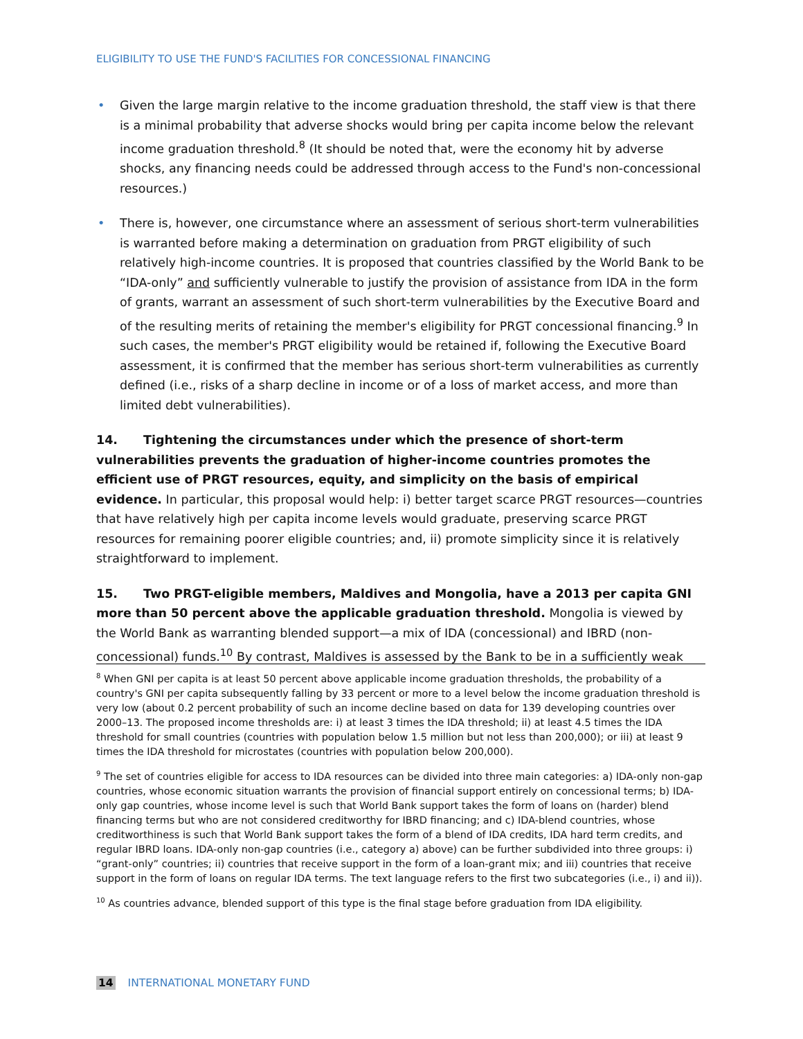ELIGIBILITY TO USE THE FUND'S FACILITIES FOR CONCESSIONAL FINANCING
• Given the large margin relative to the income graduation threshold, the staff view is that there is a minimal probability that adverse shocks would bring per capita income below the relevant income graduation threshold.<sup>8</sup> (It should be noted that, were the economy hit by adverse shocks, any financing needs could be addressed through access to the Fund's non-concessional resources.)
• There is, however, one circumstance where an assessment of serious short-term vulnerabilities is warranted before making a determination on graduation from PRGT eligibility of such relatively high-income countries. It is proposed that countries classified by the World Bank to be “IDA-only” and sufficiently vulnerable to justify the provision of assistance from IDA in the form of grants, warrant an assessment of such short-term vulnerabilities by the Executive Board and of the resulting merits of retaining the member's eligibility for PRGT concessional financing.<sup>9</sup> In such cases, the member's PRGT eligibility would be retained if, following the Executive Board assessment, it is confirmed that the member has serious short-term vulnerabilities as currently defined (i.e., risks of a sharp decline in income or of a loss of market access, and more than limited debt vulnerabilities).
14. Tightening the circumstances under which the presence of short-term vulnerabilities prevents the graduation of higher-income countries promotes the efficient use of PRGT resources, equity, and simplicity on the basis of empirical evidence. In particular, this proposal would help: i) better target scarce PRGT resources—countries that have relatively high per capita income levels would graduate, preserving scarce PRGT resources for remaining poorer eligible countries; and, ii) promote simplicity since it is relatively straightforward to implement.
15. Two PRGT-eligible members, Maldives and Mongolia, have a 2013 per capita GNI more than 50 percent above the applicable graduation threshold. Mongolia is viewed by the World Bank as warranting blended support—a mix of IDA (concessional) and IBRD (non-concessional) funds.<sup>10</sup> By contrast, Maldives is assessed by the Bank to be in a sufficiently weak
<sup>8</sup> When GNI per capita is at least 50 percent above applicable income graduation thresholds, the probability of a country's GNI per capita subsequently falling by 33 percent or more to a level below the income graduation threshold is very low (about 0.2 percent probability of such an income decline based on data for 139 developing countries over 2000–13. The proposed income thresholds are: i) at least 3 times the IDA threshold; ii) at least 4.5 times the IDA threshold for small countries (countries with population below 1.5 million but not less than 200,000); or iii) at least 9 times the IDA threshold for microstates (countries with population below 200,000).
<sup>9</sup> The set of countries eligible for access to IDA resources can be divided into three main categories: a) IDA-only non-gap countries, whose economic situation warrants the provision of financial support entirely on concessional terms; b) IDA-only gap countries, whose income level is such that World Bank support takes the form of loans on (harder) blend financing terms but who are not considered creditworthy for IBRD financing; and c) IDA-blend countries, whose creditworthiness is such that World Bank support takes the form of a blend of IDA credits, IDA hard term credits, and regular IBRD loans. IDA-only non-gap countries (i.e., category a) above) can be further subdivided into three groups: i) “grant-only” countries; ii) countries that receive support in the form of a loan-grant mix; and iii) countries that receive support in the form of loans on regular IDA terms. The text language refers to the first two subcategories (i.e., i) and ii)).
<sup>10</sup> As countries advance, blended support of this type is the final stage before graduation from IDA eligibility.
14 INTERNATIONAL MONETARY FUND